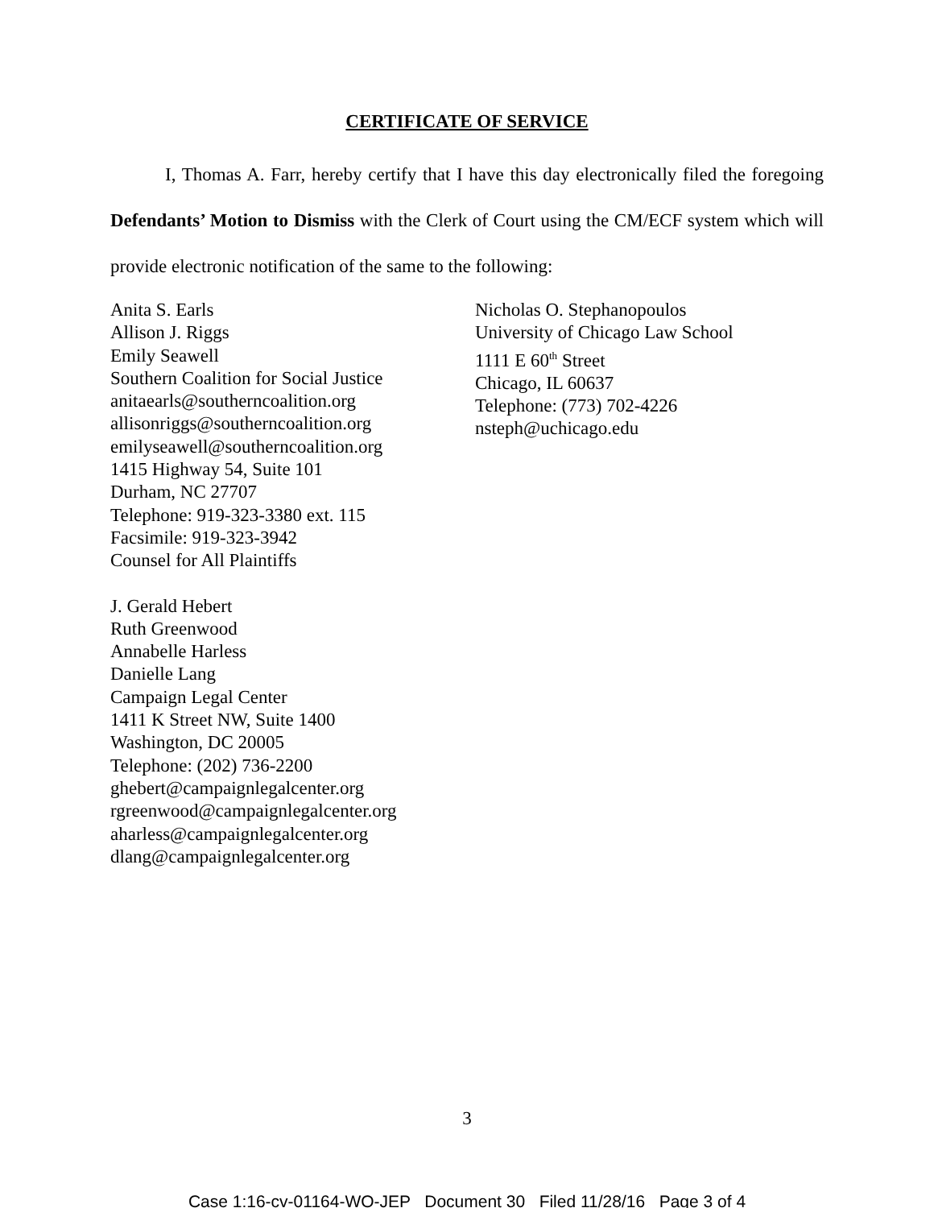CERTIFICATE OF SERVICE
I, Thomas A. Farr, hereby certify that I have this day electronically filed the foregoing Defendants’ Motion to Dismiss with the Clerk of Court using the CM/ECF system which will provide electronic notification of the same to the following:
Anita S. Earls
Allison J. Riggs
Emily Seawell
Southern Coalition for Social Justice
anitaearls@southerncoalition.org
allisonriggs@southerncoalition.org
emilyseawell@southerncoalition.org
1415 Highway 54, Suite 101
Durham, NC 27707
Telephone: 919-323-3380 ext. 115
Facsimile: 919-323-3942
Counsel for All Plaintiffs
J. Gerald Hebert
Ruth Greenwood
Annabelle Harless
Danielle Lang
Campaign Legal Center
1411 K Street NW, Suite 1400
Washington, DC 20005
Telephone: (202) 736-2200
ghebert@campaignlegalcenter.org
rgreenwood@campaignlegalcenter.org
aharless@campaignlegalcenter.org
dlang@campaignlegalcenter.org
Nicholas O. Stephanopoulos
University of Chicago Law School
1111 E 60<sup>th</sup> Street
Chicago, IL 60637
Telephone: (773) 702-4226
nsteph@uchicago.edu
3
Case 1:16-cv-01164-WO-JEP Document 30 Filed 11/28/16 Page 3 of 4